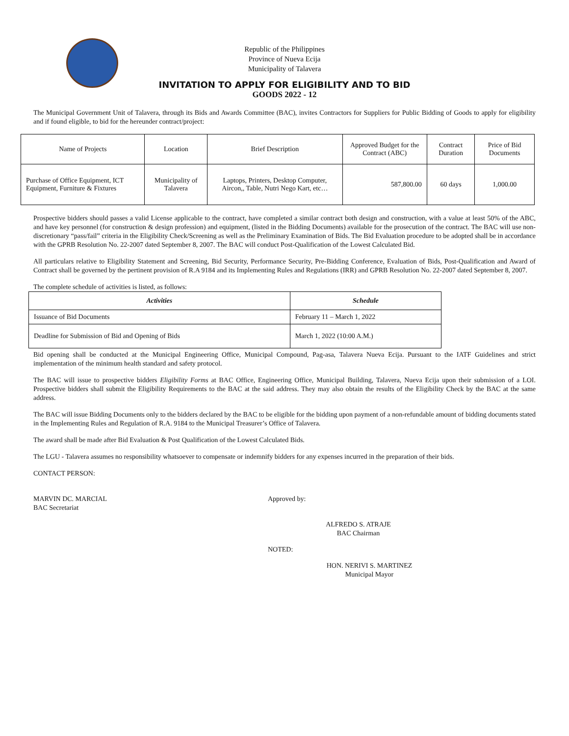Republic of the Philippines
Province of Nueva Ecija
Municipality of Talavera
INVITATION TO APPLY FOR ELIGIBILITY AND TO BID
GOODS 2022 - 12
The Municipal Government Unit of Talavera, through its Bids and Awards Committee (BAC), invites Contractors for Suppliers for Public Bidding of Goods to apply for eligibility and if found eligible, to bid for the hereunder contract/project:
| Name of Projects | Location | Brief Description | Approved Budget for the Contract (ABC) | Contract Duration | Price of Bid Documents |
| --- | --- | --- | --- | --- | --- |
| Purchase of Office Equipment, ICT Equipment, Furniture & Fixtures | Municipality of Talavera | Laptops, Printers, Desktop Computer, Aircon,, Table, Nutri Nego Kart, etc… | 587,800.00 | 60 days | 1,000.00 |
Prospective bidders should passes a valid License applicable to the contract, have completed a similar contract both design and construction, with a value at least 50% of the ABC, and have key personnel (for construction & design profession) and equipment, (listed in the Bidding Documents) available for the prosecution of the contract. The BAC will use non-discretionary “pass/fail” criteria in the Eligibility Check/Screening as well as the Preliminary Examination of Bids. The Bid Evaluation procedure to be adopted shall be in accordance with the GPRB Resolution No. 22-2007 dated September 8, 2007. The BAC will conduct Post-Qualification of the Lowest Calculated Bid.
All particulars relative to Eligibility Statement and Screening, Bid Security, Performance Security, Pre-Bidding Conference, Evaluation of Bids, Post-Qualification and Award of Contract shall be governed by the pertinent provision of R.A 9184 and its Implementing Rules and Regulations (IRR) and GPRB Resolution No. 22-2007 dated September 8, 2007.
The complete schedule of activities is listed, as follows:
| Activities | Schedule |
| --- | --- |
| Issuance of Bid Documents | February 11 – March 1, 2022 |
| Deadline for Submission of Bid and Opening of Bids | March 1, 2022 (10:00 A.M.) |
Bid opening shall be conducted at the Municipal Engineering Office, Municipal Compound, Pag-asa, Talavera Nueva Ecija. Pursuant to the IATF Guidelines and strict implementation of the minimum health standard and safety protocol.
The BAC will issue to prospective bidders Eligibility Forms at BAC Office, Engineering Office, Municipal Building, Talavera, Nueva Ecija upon their submission of a LOI. Prospective bidders shall submit the Eligibility Requirements to the BAC at the said address. They may also obtain the results of the Eligibility Check by the BAC at the same address.
The BAC will issue Bidding Documents only to the bidders declared by the BAC to be eligible for the bidding upon payment of a non-refundable amount of bidding documents stated in the Implementing Rules and Regulation of R.A. 9184 to the Municipal Treasurer’s Office of Talavera.
The award shall be made after Bid Evaluation & Post Qualification of the Lowest Calculated Bids.
The LGU - Talavera assumes no responsibility whatsoever to compensate or indemnify bidders for any expenses incurred in the preparation of their bids.
CONTACT PERSON:
MARVIN DC. MARCIAL
BAC Secretariat
Approved by:
ALFREDO S. ATRAJE
BAC Chairman
NOTED:
HON. NERIVI S. MARTINEZ
Municipal Mayor